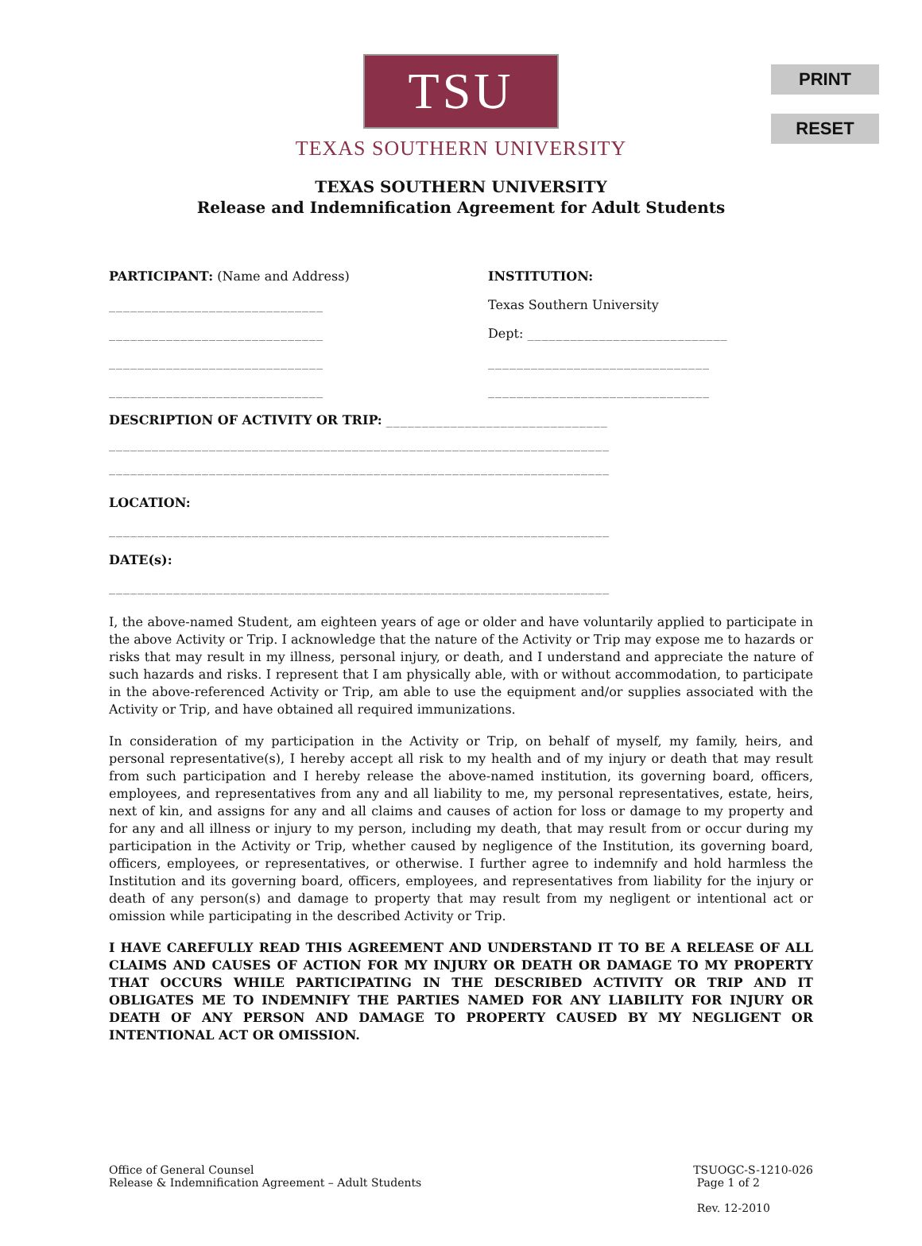PRINT
RESET
TSU
TEXAS SOUTHERN UNIVERSITY
TEXAS SOUTHERN UNIVERSITY
Release and Indemnification Agreement for Adult Students
PARTICIPANT: (Name and Address)
______________________________
______________________________
______________________________
______________________________
INSTITUTION:
Texas Southern University
Dept: ____________________________
_______________________________
_______________________________
DESCRIPTION OF ACTIVITY OR TRIP: _______________________________
______________________________________________________________________
______________________________________________________________________
LOCATION:
______________________________________________________________________
DATE(s):
______________________________________________________________________
I, the above-named Student, am eighteen years of age or older and have voluntarily applied to participate in the above Activity or Trip. I acknowledge that the nature of the Activity or Trip may expose me to hazards or risks that may result in my illness, personal injury, or death, and I understand and appreciate the nature of such hazards and risks. I represent that I am physically able, with or without accommodation, to participate in the above-referenced Activity or Trip, am able to use the equipment and/or supplies associated with the Activity or Trip, and have obtained all required immunizations.
In consideration of my participation in the Activity or Trip, on behalf of myself, my family, heirs, and personal representative(s), I hereby accept all risk to my health and of my injury or death that may result from such participation and I hereby release the above-named institution, its governing board, officers, employees, and representatives from any and all liability to me, my personal representatives, estate, heirs, next of kin, and assigns for any and all claims and causes of action for loss or damage to my property and for any and all illness or injury to my person, including my death, that may result from or occur during my participation in the Activity or Trip, whether caused by negligence of the Institution, its governing board, officers, employees, or representatives, or otherwise. I further agree to indemnify and hold harmless the Institution and its governing board, officers, employees, and representatives from liability for the injury or death of any person(s) and damage to property that may result from my negligent or intentional act or omission while participating in the described Activity or Trip.
I HAVE CAREFULLY READ THIS AGREEMENT AND UNDERSTAND IT TO BE A RELEASE OF ALL CLAIMS AND CAUSES OF ACTION FOR MY INJURY OR DEATH OR DAMAGE TO MY PROPERTY THAT OCCURS WHILE PARTICIPATING IN THE DESCRIBED ACTIVITY OR TRIP AND IT OBLIGATES ME TO INDEMNIFY THE PARTIES NAMED FOR ANY LIABILITY FOR INJURY OR DEATH OF ANY PERSON AND DAMAGE TO PROPERTY CAUSED BY MY NEGLIGENT OR INTENTIONAL ACT OR OMISSION.
Office of General Counsel
Release & Indemnification Agreement – Adult Students
TSUOGC-S-1210-026
Page 1 of 2
Rev. 12-2010